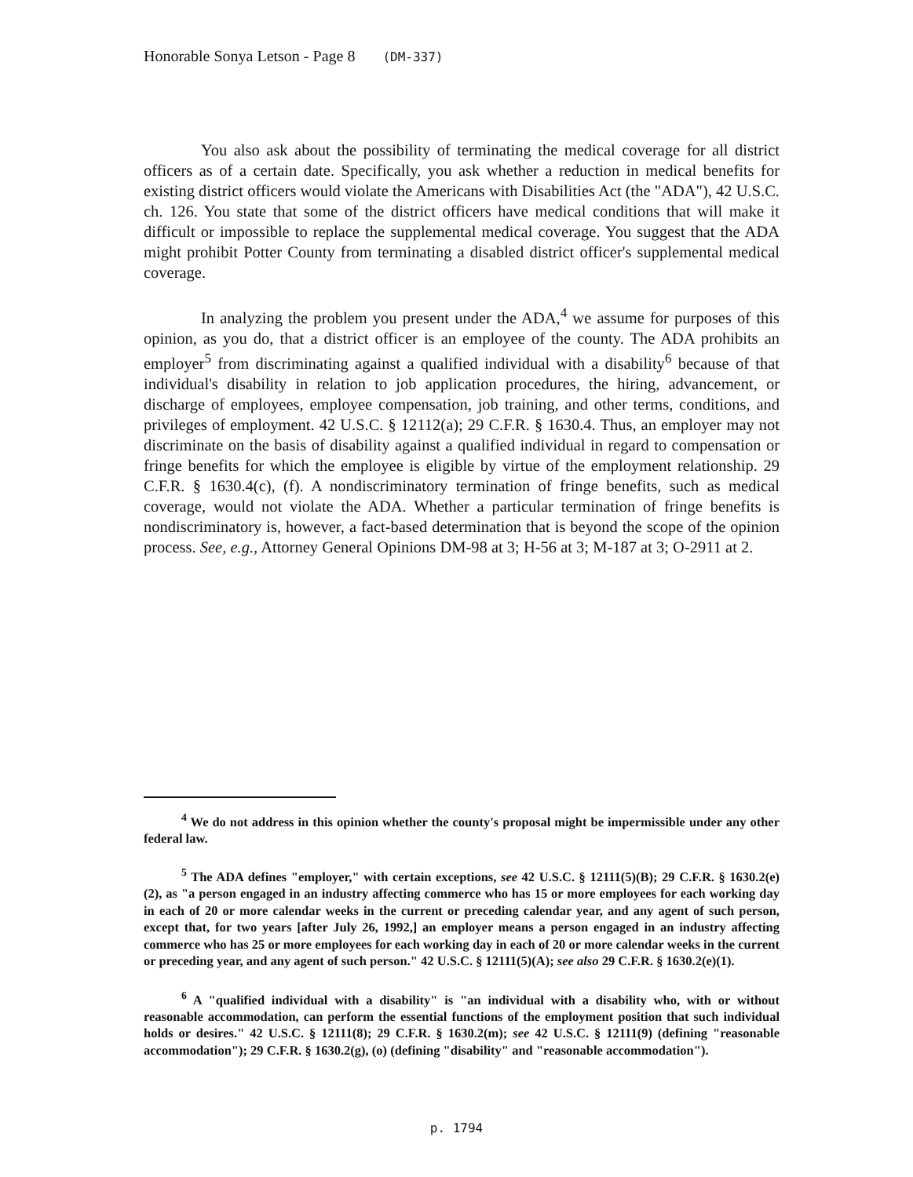Honorable Sonya Letson - Page 8 (DM-337)
You also ask about the possibility of terminating the medical coverage for all district officers as of a certain date. Specifically, you ask whether a reduction in medical benefits for existing district officers would violate the Americans with Disabilities Act (the "ADA"), 42 U.S.C. ch. 126. You state that some of the district officers have medical conditions that will make it difficult or impossible to replace the supplemental medical coverage. You suggest that the ADA might prohibit Potter County from terminating a disabled district officer's supplemental medical coverage.
In analyzing the problem you present under the ADA,<sup>4</sup> we assume for purposes of this opinion, as you do, that a district officer is an employee of the county. The ADA prohibits an employer<sup>5</sup> from discriminating against a qualified individual with a disability<sup>6</sup> because of that individual's disability in relation to job application procedures, the hiring, advancement, or discharge of employees, employee compensation, job training, and other terms, conditions, and privileges of employment. 42 U.S.C. § 12112(a); 29 C.F.R. § 1630.4. Thus, an employer may not discriminate on the basis of disability against a qualified individual in regard to compensation or fringe benefits for which the employee is eligible by virtue of the employment relationship. 29 C.F.R. § 1630.4(c), (f). A nondiscriminatory termination of fringe benefits, such as medical coverage, would not violate the ADA. Whether a particular termination of fringe benefits is nondiscriminatory is, however, a fact-based determination that is beyond the scope of the opinion process. See, e.g., Attorney General Opinions DM-98 at 3; H-56 at 3; M-187 at 3; O-2911 at 2.
<sup>4</sup> We do not address in this opinion whether the county's proposal might be impermissible under any other federal law.
<sup>5</sup> The ADA defines "employer," with certain exceptions, see 42 U.S.C. § 12111(5)(B); 29 C.F.R. § 1630.2(e)(2), as "a person engaged in an industry affecting commerce who has 15 or more employees for each working day in each of 20 or more calendar weeks in the current or preceding calendar year, and any agent of such person, except that, for two years [after July 26, 1992,] an employer means a person engaged in an industry affecting commerce who has 25 or more employees for each working day in each of 20 or more calendar weeks in the current or preceding year, and any agent of such person." 42 U.S.C. § 12111(5)(A); see also 29 C.F.R. § 1630.2(e)(1).
<sup>6</sup> A "qualified individual with a disability" is "an individual with a disability who, with or without reasonable accommodation, can perform the essential functions of the employment position that such individual holds or desires." 42 U.S.C. § 12111(8); 29 C.F.R. § 1630.2(m); see 42 U.S.C. § 12111(9) (defining "reasonable accommodation"); 29 C.F.R. § 1630.2(g), (o) (defining "disability" and "reasonable accommodation").
p. 1794